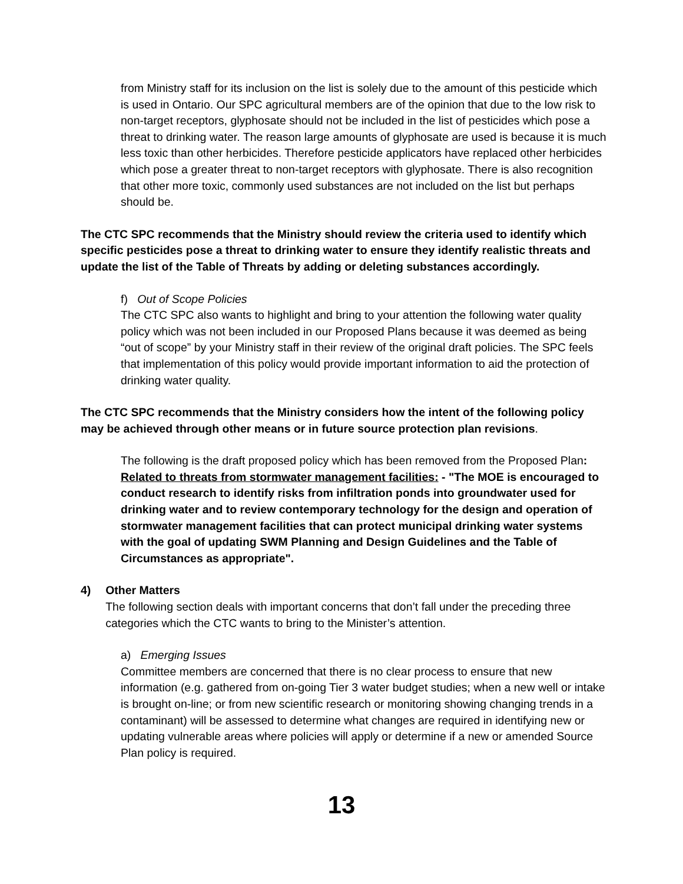from Ministry staff for its inclusion on the list is solely due to the amount of this pesticide which is used in Ontario. Our SPC agricultural members are of the opinion that due to the low risk to non-target receptors, glyphosate should not be included in the list of pesticides which pose a threat to drinking water. The reason large amounts of glyphosate are used is because it is much less toxic than other herbicides. Therefore pesticide applicators have replaced other herbicides which pose a greater threat to non-target receptors with glyphosate. There is also recognition that other more toxic, commonly used substances are not included on the list but perhaps should be.
The CTC SPC recommends that the Ministry should review the criteria used to identify which specific pesticides pose a threat to drinking water to ensure they identify realistic threats and update the list of the Table of Threats by adding or deleting substances accordingly.
f) Out of Scope Policies
The CTC SPC also wants to highlight and bring to your attention the following water quality policy which was not been included in our Proposed Plans because it was deemed as being “out of scope” by your Ministry staff in their review of the original draft policies. The SPC feels that implementation of this policy would provide important information to aid the protection of drinking water quality.
The CTC SPC recommends that the Ministry considers how the intent of the following policy may be achieved through other means or in future source protection plan revisions.
The following is the draft proposed policy which has been removed from the Proposed Plan:
Related to threats from stormwater management facilities: - "The MOE is encouraged to conduct research to identify risks from infiltration ponds into groundwater used for drinking water and to review contemporary technology for the design and operation of stormwater management facilities that can protect municipal drinking water systems with the goal of updating SWM Planning and Design Guidelines and the Table of Circumstances as appropriate".
4) Other Matters
The following section deals with important concerns that don’t fall under the preceding three categories which the CTC wants to bring to the Minister’s attention.
a) Emerging Issues
Committee members are concerned that there is no clear process to ensure that new information (e.g. gathered from on-going Tier 3 water budget studies; when a new well or intake is brought on-line; or from new scientific research or monitoring showing changing trends in a contaminant) will be assessed to determine what changes are required in identifying new or updating vulnerable areas where policies will apply or determine if a new or amended Source Plan policy is required.
13